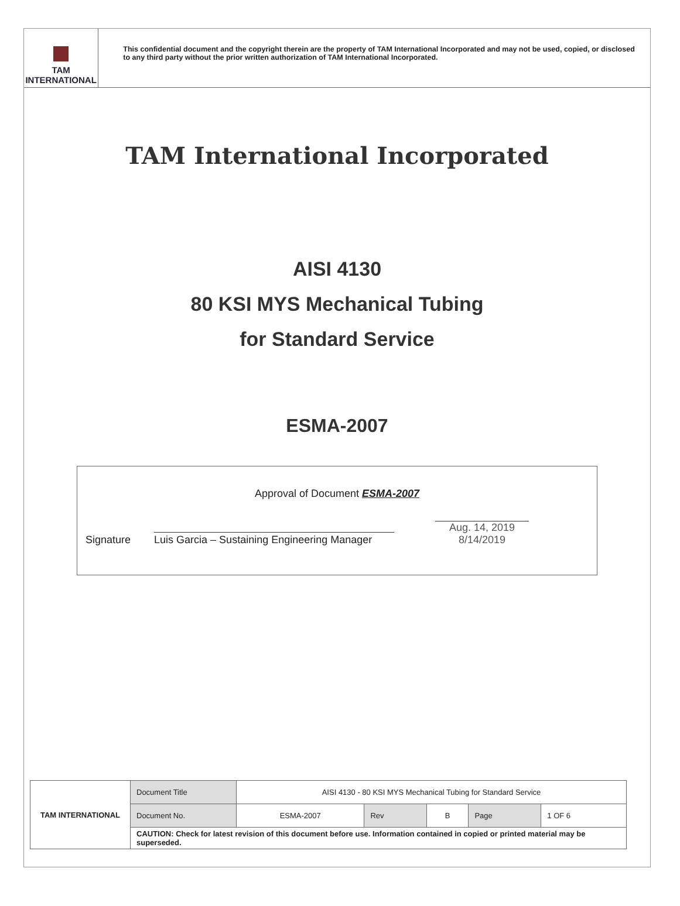TAM INTERNATIONAL
This confidential document and the copyright therein are the property of TAM International Incorporated and may not be used, copied, or disclosed to any third party without the prior written authorization of TAM International Incorporated.
TAM International Incorporated
AISI 4130
80 KSI MYS Mechanical Tubing
for Standard Service
ESMA-2007
Approval of Document ESMA-2007
Signature
Luis Garcia – Sustaining Engineering Manager
Aug. 14, 2019
8/14/2019
| TAM INTERNATIONAL | Document Title | AISI 4130 - 80 KSI MYS Mechanical Tubing for Standard Service | | | | |
| | Document No. | ESMA-2007 | Rev | B | Page | 1 OF 6 |
| | CAUTION: Check for latest revision of this document before use. Information contained in copied or printed material may be superseded. | | | | | |